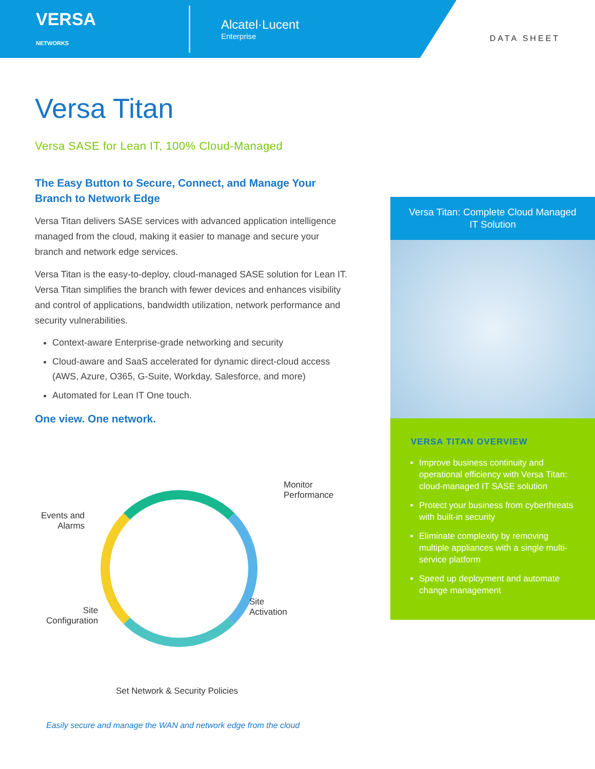VERSA
NETWORKS
Alcatel·Lucent
Enterprise
DATA SHEET
Versa Titan
Versa SASE for Lean IT, 100% Cloud-Managed
The Easy Button to Secure, Connect, and Manage Your Branch to Network Edge
Versa Titan delivers SASE services with advanced application intelligence managed from the cloud, making it easier to manage and secure your branch and network edge services.
Versa Titan is the easy-to-deploy, cloud-managed SASE solution for Lean IT. Versa Titan simplifies the branch with fewer devices and enhances visibility and control of applications, bandwidth utilization, network performance and security vulnerabilities.
Context-aware Enterprise-grade networking and security
Cloud-aware and SaaS accelerated for dynamic direct-cloud access (AWS, Azure, O365, G-Suite, Workday, Salesforce, and more)
Automated for Lean IT One touch.
One view. One network.
Events and
Alarms
Monitor
Performance
Site
Configuration
Site
Activation
Set Network & Security Policies
Easily secure and manage the WAN and network edge from the cloud
Versa Titan: Complete Cloud Managed IT Solution
VERSA TITAN OVERVIEW
Improve business continuity and operational efficiency with Versa Titan: cloud-managed IT SASE solution
Protect your business from cyberthreats with built-in security
Eliminate complexity by removing multiple appliances with a single multi-service platform
Speed up deployment and automate change management